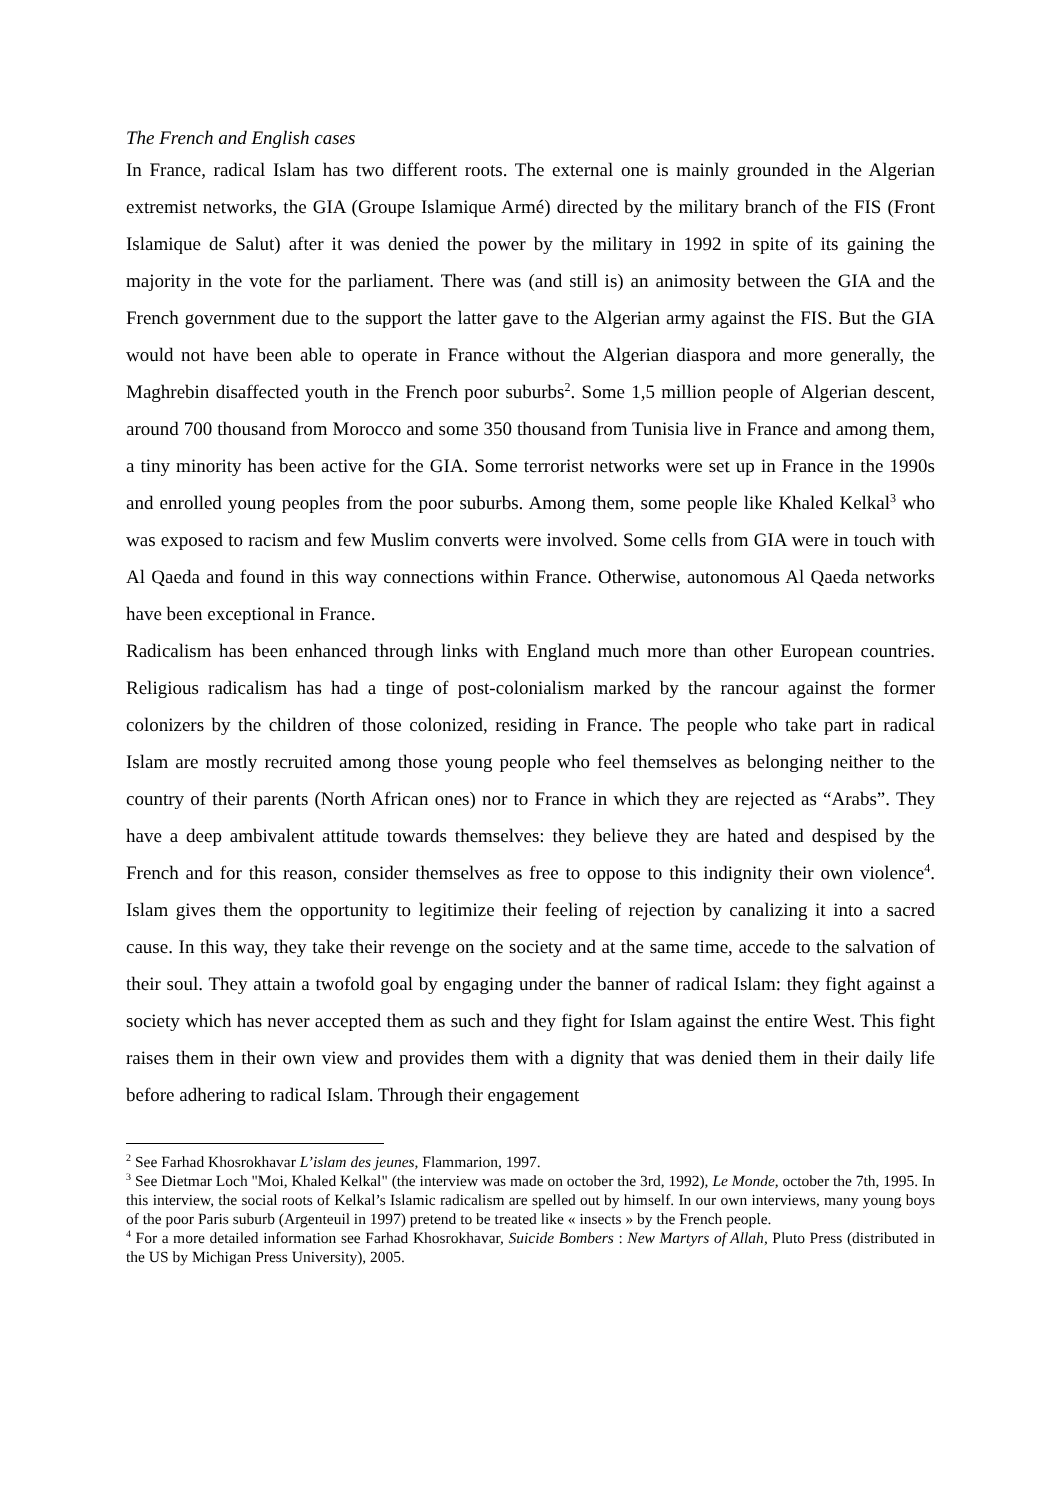The French and English cases
In France, radical Islam has two different roots. The external one is mainly grounded in the Algerian extremist networks, the GIA (Groupe Islamique Armé) directed by the military branch of the FIS (Front Islamique de Salut) after it was denied the power by the military in 1992 in spite of its gaining the majority in the vote for the parliament. There was (and still is) an animosity between the GIA and the French government due to the support the latter gave to the Algerian army against the FIS. But the GIA would not have been able to operate in France without the Algerian diaspora and more generally, the Maghrebin disaffected youth in the French poor suburbs<sup>2</sup>. Some 1,5 million people of Algerian descent, around 700 thousand from Morocco and some 350 thousand from Tunisia live in France and among them, a tiny minority has been active for the GIA. Some terrorist networks were set up in France in the 1990s and enrolled young peoples from the poor suburbs. Among them, some people like Khaled Kelkal<sup>3</sup> who was exposed to racism and few Muslim converts were involved. Some cells from GIA were in touch with Al Qaeda and found in this way connections within France. Otherwise, autonomous Al Qaeda networks have been exceptional in France.
Radicalism has been enhanced through links with England much more than other European countries. Religious radicalism has had a tinge of post-colonialism marked by the rancour against the former colonizers by the children of those colonized, residing in France. The people who take part in radical Islam are mostly recruited among those young people who feel themselves as belonging neither to the country of their parents (North African ones) nor to France in which they are rejected as “Arabs”. They have a deep ambivalent attitude towards themselves: they believe they are hated and despised by the French and for this reason, consider themselves as free to oppose to this indignity their own violence<sup>4</sup>. Islam gives them the opportunity to legitimize their feeling of rejection by canalizing it into a sacred cause. In this way, they take their revenge on the society and at the same time, accede to the salvation of their soul. They attain a twofold goal by engaging under the banner of radical Islam: they fight against a society which has never accepted them as such and they fight for Islam against the entire West. This fight raises them in their own view and provides them with a dignity that was denied them in their daily life before adhering to radical Islam. Through their engagement
<sup>2</sup> See Farhad Khosrokhavar L’islam des jeunes, Flammarion, 1997.
<sup>3</sup> See Dietmar Loch "Moi, Khaled Kelkal" (the interview was made on october the 3rd, 1992), Le Monde, october the 7th, 1995. In this interview, the social roots of Kelkal’s Islamic radicalism are spelled out by himself. In our own interviews, many young boys of the poor Paris suburb (Argenteuil in 1997) pretend to be treated like « insects » by the French people.
<sup>4</sup> For a more detailed information see Farhad Khosrokhavar, Suicide Bombers : New Martyrs of Allah, Pluto Press (distributed in the US by Michigan Press University), 2005.